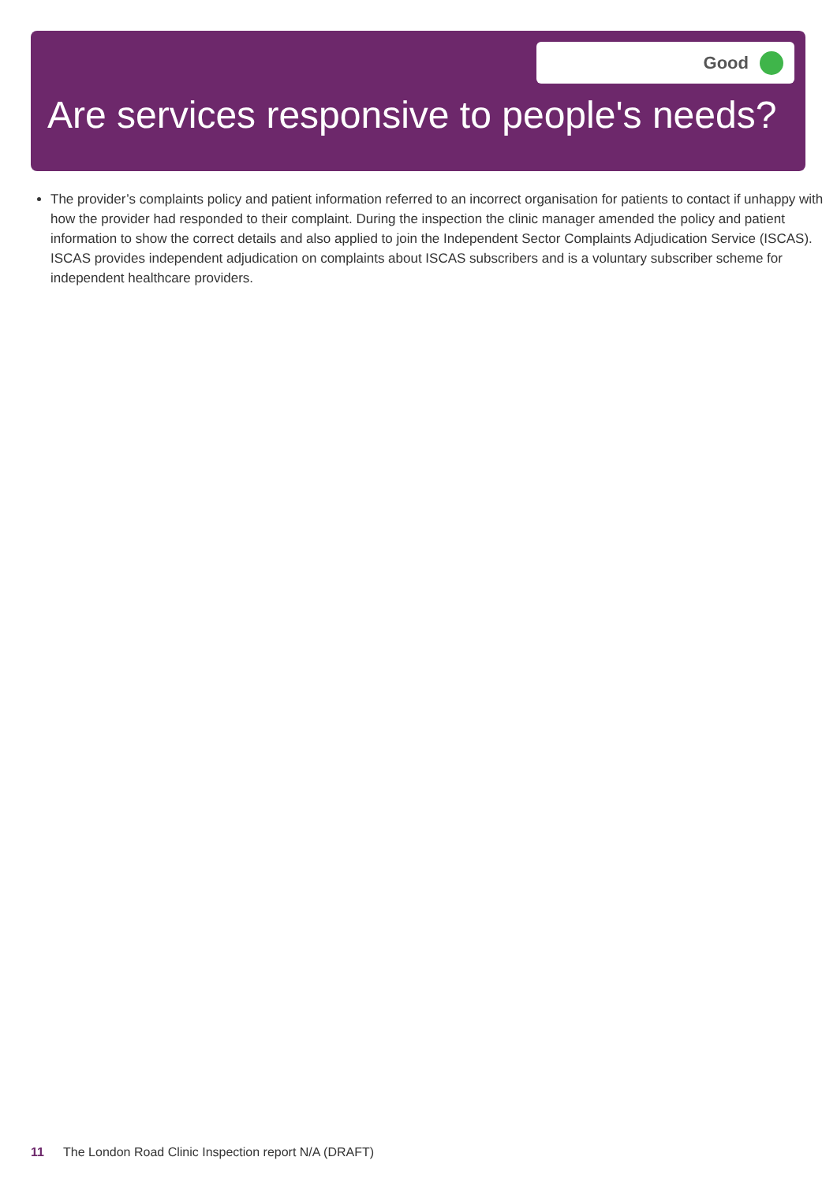Good
Are services responsive to people's needs?
The provider’s complaints policy and patient information referred to an incorrect organisation for patients to contact if unhappy with how the provider had responded to their complaint. During the inspection the clinic manager amended the policy and patient information to show the correct details and also applied to join the Independent Sector Complaints Adjudication Service (ISCAS). ISCAS provides independent adjudication on complaints about ISCAS subscribers and is a voluntary subscriber scheme for independent healthcare providers.
11 The London Road Clinic Inspection report N/A (DRAFT)